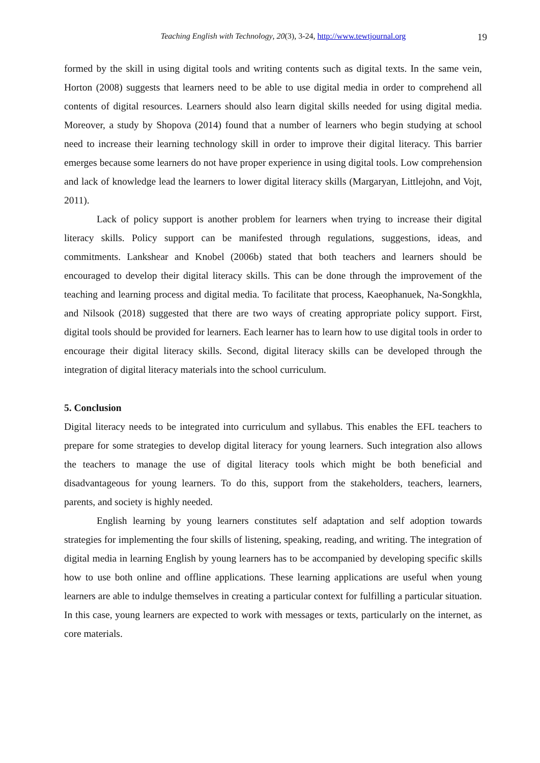Teaching English with Technology, 20(3), 3-24, http://www.tewtjournal.org
19
formed by the skill in using digital tools and writing contents such as digital texts. In the same vein, Horton (2008) suggests that learners need to be able to use digital media in order to comprehend all contents of digital resources. Learners should also learn digital skills needed for using digital media. Moreover, a study by Shopova (2014) found that a number of learners who begin studying at school need to increase their learning technology skill in order to improve their digital literacy. This barrier emerges because some learners do not have proper experience in using digital tools. Low comprehension and lack of knowledge lead the learners to lower digital literacy skills (Margaryan, Littlejohn, and Vojt, 2011).
Lack of policy support is another problem for learners when trying to increase their digital literacy skills. Policy support can be manifested through regulations, suggestions, ideas, and commitments. Lankshear and Knobel (2006b) stated that both teachers and learners should be encouraged to develop their digital literacy skills. This can be done through the improvement of the teaching and learning process and digital media. To facilitate that process, Kaeophanuek, Na-Songkhla, and Nilsook (2018) suggested that there are two ways of creating appropriate policy support. First, digital tools should be provided for learners. Each learner has to learn how to use digital tools in order to encourage their digital literacy skills. Second, digital literacy skills can be developed through the integration of digital literacy materials into the school curriculum.
5. Conclusion
Digital literacy needs to be integrated into curriculum and syllabus. This enables the EFL teachers to prepare for some strategies to develop digital literacy for young learners. Such integration also allows the teachers to manage the use of digital literacy tools which might be both beneficial and disadvantageous for young learners. To do this, support from the stakeholders, teachers, learners, parents, and society is highly needed.
English learning by young learners constitutes self adaptation and self adoption towards strategies for implementing the four skills of listening, speaking, reading, and writing. The integration of digital media in learning English by young learners has to be accompanied by developing specific skills how to use both online and offline applications. These learning applications are useful when young learners are able to indulge themselves in creating a particular context for fulfilling a particular situation. In this case, young learners are expected to work with messages or texts, particularly on the internet, as core materials.